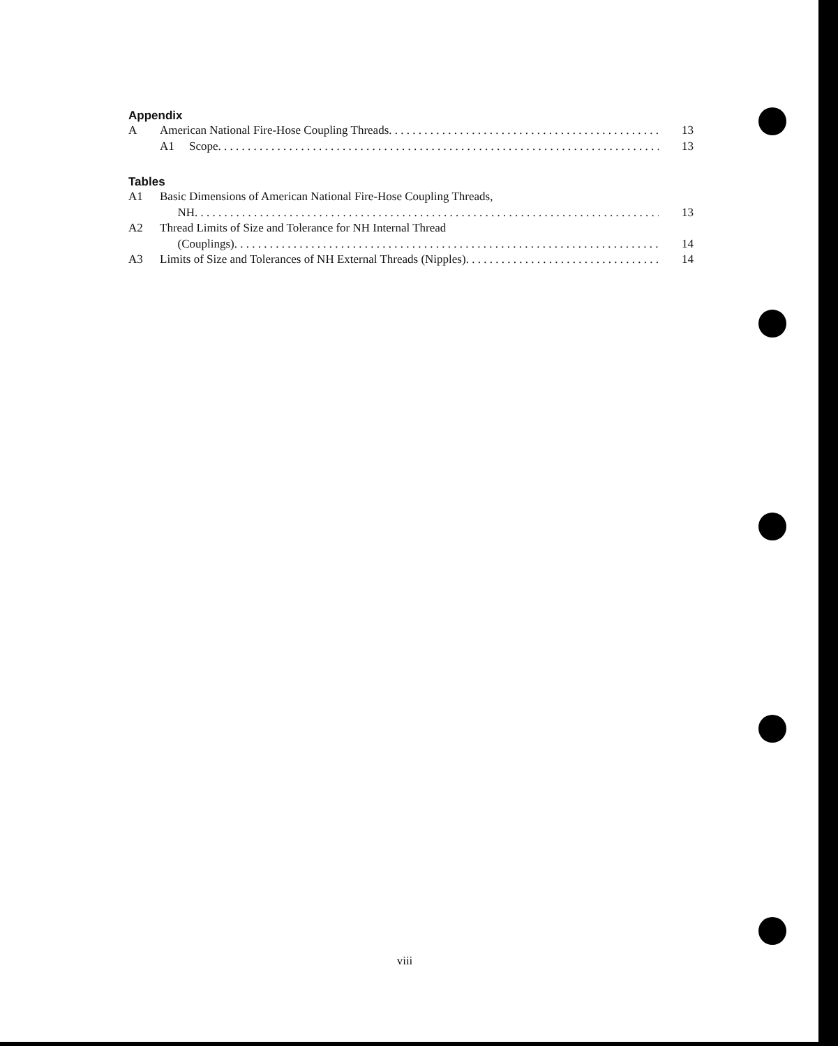Appendix
A American National Fire-Hose Coupling Threads 13
A1 Scope 13
Tables
A1 Basic Dimensions of American National Fire-Hose Coupling Threads,
NH 13
A2 Thread Limits of Size and Tolerance for NH Internal Thread
(Couplings) 14
A3 Limits of Size and Tolerances of NH External Threads (Nipples) 14
viii